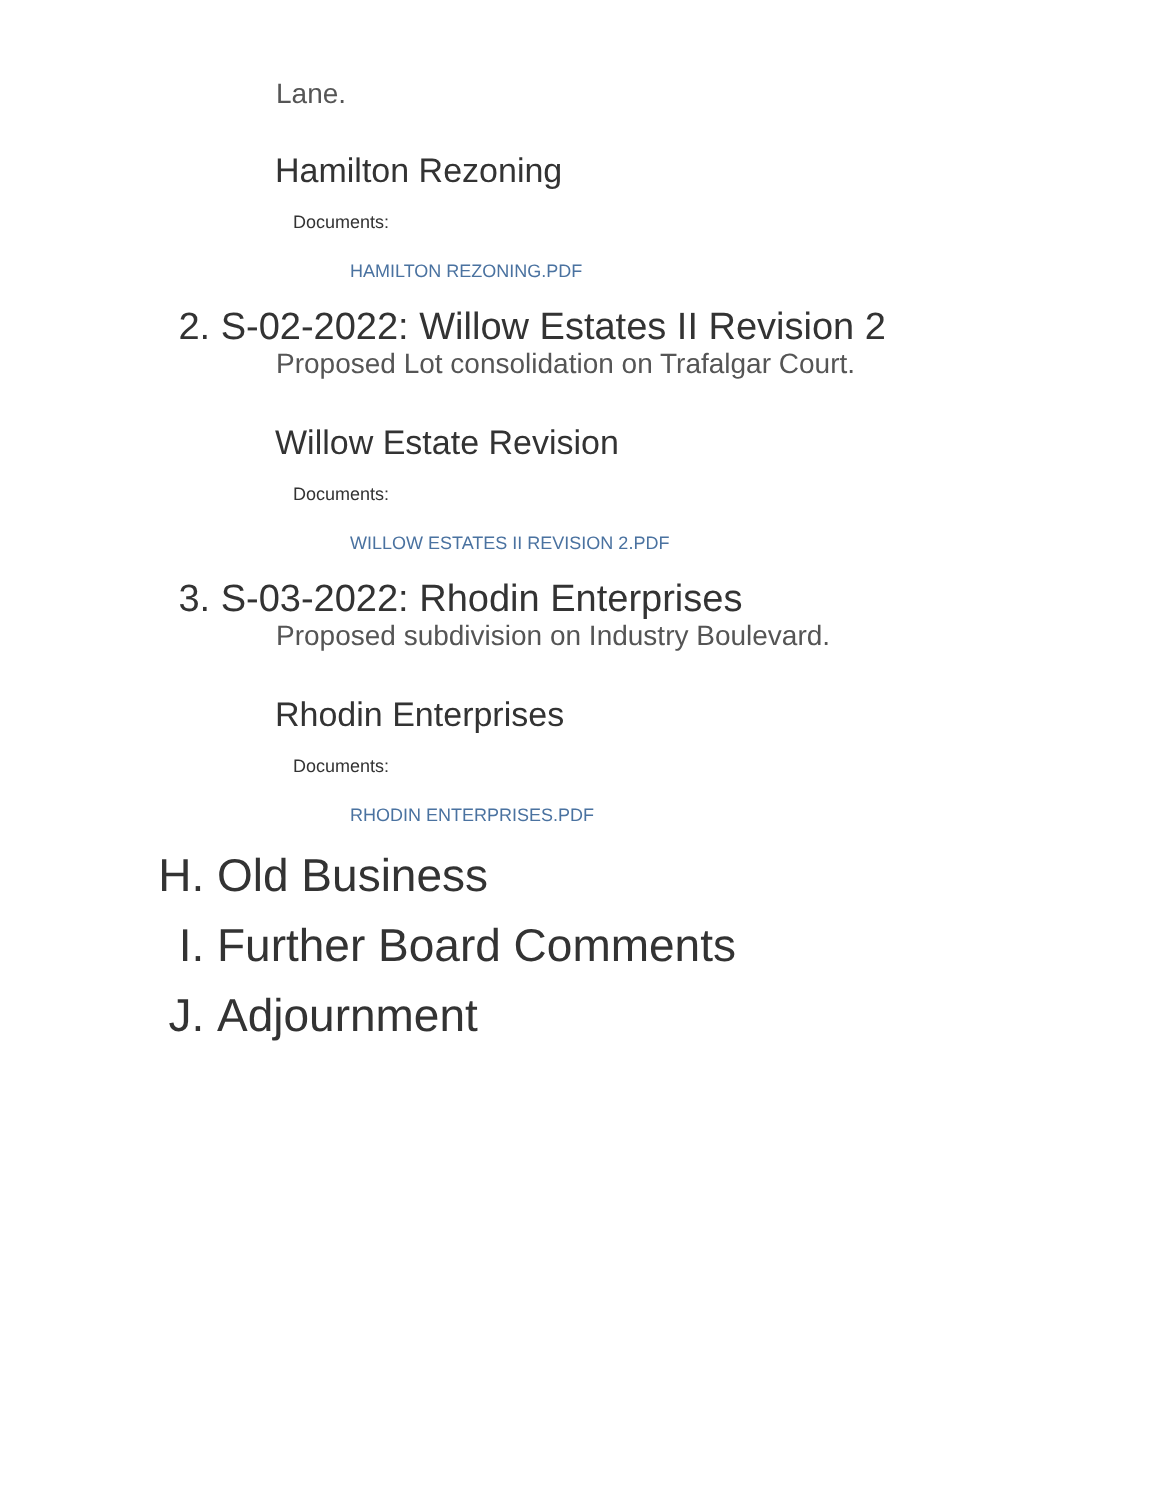Lane.
Hamilton Rezoning
Documents:
HAMILTON REZONING.PDF
2. S -02-2022: Willow Estates II Revision 2
Proposed Lot consolidation on Trafalgar Court.
Willow Estate Revision
Documents:
WILLOW ESTATES II REVISION 2.PDF
3. S -03-2022: Rhodin Enterprises
Proposed subdivision on Industry Boulevard.
Rhodin Enterprises
Documents:
RHODIN ENTERPRISES.PDF
H. Old Business
I. Further Board Comments
J. Adjournment